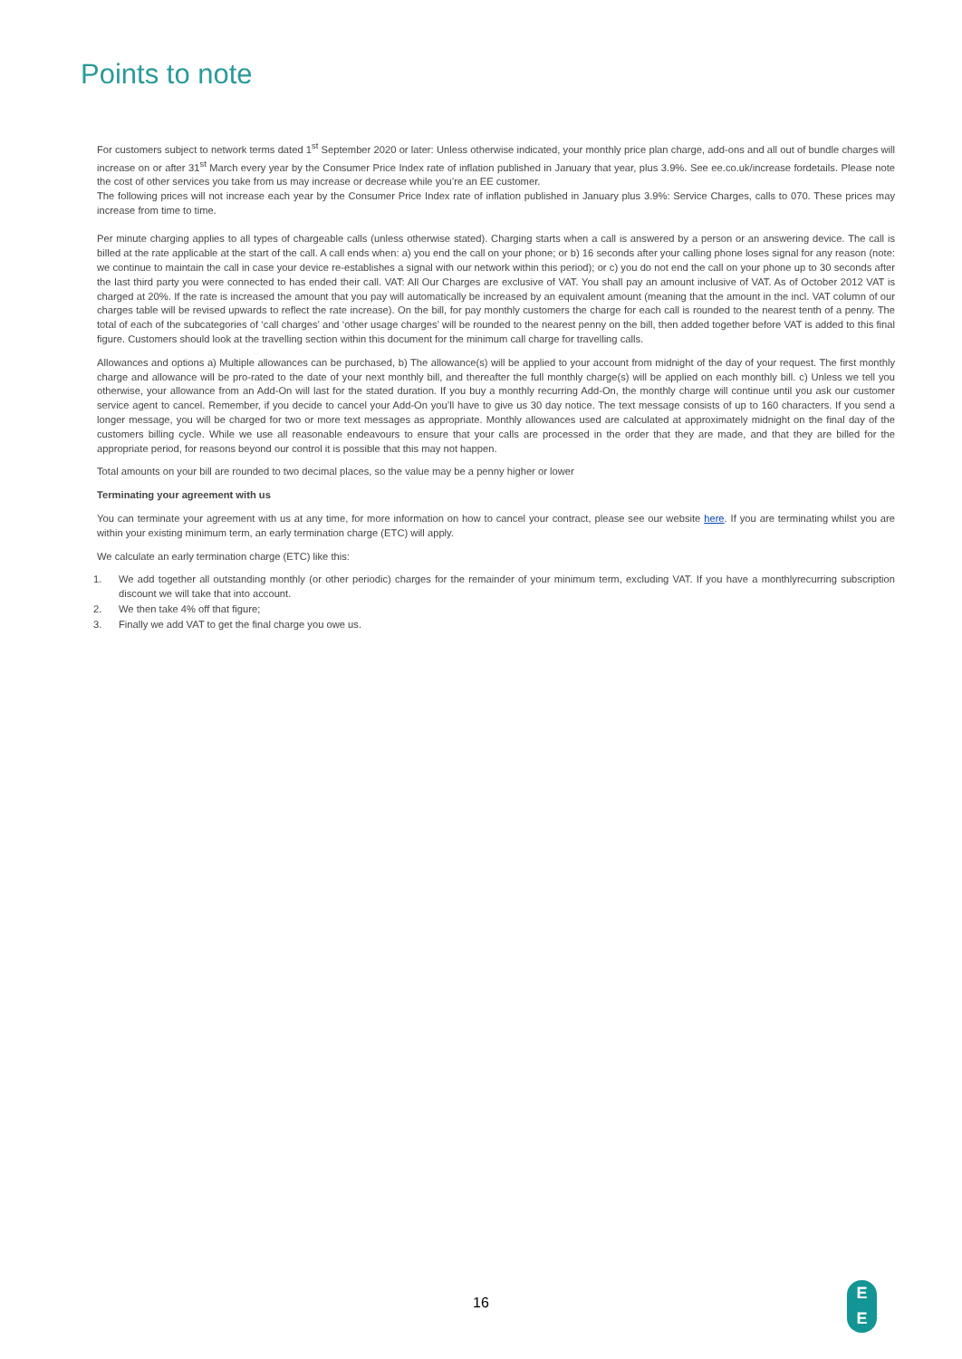Points to note
For customers subject to network terms dated 1<sup>st</sup> September 2020 or later: Unless otherwise indicated, your monthly price plan charge, add-ons and all out of bundle charges will increase on or after 31<sup>st</sup> March every year by the Consumer Price Index rate of inflation published in January that year, plus 3.9%. See ee.co.uk/increase fordetails. Please note the cost of other services you take from us may increase or decrease while you’re an EE customer.
The following prices will not increase each year by the Consumer Price Index rate of inflation published in January plus 3.9%: Service Charges, calls to 070. These prices may increase from time to time.
Per minute charging applies to all types of chargeable calls (unless otherwise stated). Charging starts when a call is answered by a person or an answering device. The call is billed at the rate applicable at the start of the call. A call ends when: a) you end the call on your phone; or b) 16 seconds after your calling phone loses signal for any reason (note: we continue to maintain the call in case your device re-establishes a signal with our network within this period); or c) you do not end the call on your phone up to 30 seconds after the last third party you were connected to has ended their call. VAT: All Our Charges are exclusive of VAT. You shall pay an amount inclusive of VAT. As of October 2012 VAT is charged at 20%. If the rate is increased the amount that you pay will automatically be increased by an equivalent amount (meaning that the amount in the incl. VAT column of our charges table will be revised upwards to reflect the rate increase). On the bill, for pay monthly customers the charge for each call is rounded to the nearest tenth of a penny. The total of each of the subcategories of ‘call charges’ and ‘other usage charges’ will be rounded to the nearest penny on the bill, then added together before VAT is added to this final figure. Customers should look at the travelling section within this document for the minimum call charge for travelling calls.
Allowances and options a) Multiple allowances can be purchased, b) The allowance(s) will be applied to your account from midnight of the day of your request. The first monthly charge and allowance will be pro-rated to the date of your next monthly bill, and thereafter the full monthly charge(s) will be applied on each monthly bill. c) Unless we tell you otherwise, your allowance from an Add-On will last for the stated duration. If you buy a monthly recurring Add-On, the monthly charge will continue until you ask our customer service agent to cancel. Remember, if you decide to cancel your Add-On you’ll have to give us 30 day notice. The text message consists of up to 160 characters. If you send a longer message, you will be charged for two or more text messages as appropriate. Monthly allowances used are calculated at approximately midnight on the final day of the customers billing cycle. While we use all reasonable endeavours to ensure that your calls are processed in the order that they are made, and that they are billed for the appropriate period, for reasons beyond our control it is possible that this may not happen.
Total amounts on your bill are rounded to two decimal places, so the value may be a penny higher or lower
Terminating your agreement with us
You can terminate your agreement with us at any time, for more information on how to cancel your contract, please see our website here. If you are terminating whilst you are within your existing minimum term, an early termination charge (ETC) will apply.
We calculate an early termination charge (ETC) like this:
1. We add together all outstanding monthly (or other periodic) charges for the remainder of your minimum term, excluding VAT. If you have a monthlyrecurring subscription discount we will take that into account.
2. We then take 4% off that figure;
3. Finally we add VAT to get the final charge you owe us.
16
E
E